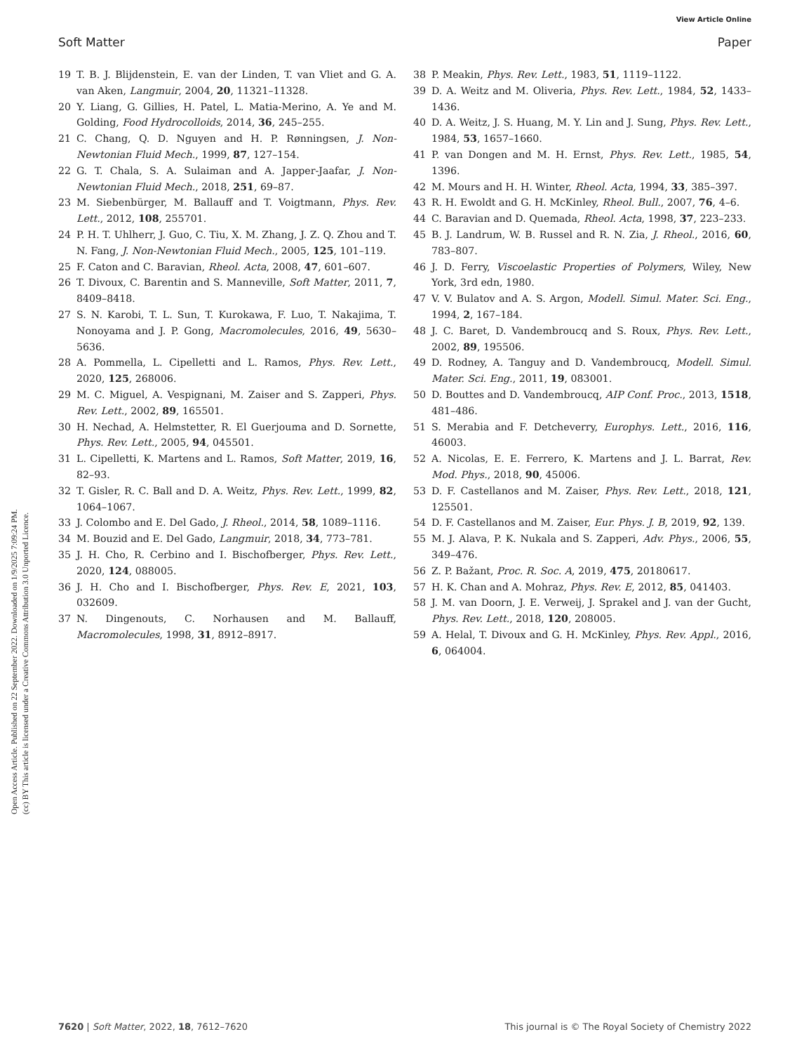View Article Online
Soft Matter Paper
Open Access Article. Published on 22 September 2022. Downloaded on 1/9/2025 7:09:24 PM.
(cc) BY This article is licensed under a Creative Commons Attribution 3.0 Unported Licence.
19 T. B. J. Blijdenstein, E. van der Linden, T. van Vliet and G. A. van Aken, Langmuir, 2004, 20, 11321–11328.
20 Y. Liang, G. Gillies, H. Patel, L. Matia-Merino, A. Ye and M. Golding, Food Hydrocolloids, 2014, 36, 245–255.
21 C. Chang, Q. D. Nguyen and H. P. Rønningsen, J. Non-Newtonian Fluid Mech., 1999, 87, 127–154.
22 G. T. Chala, S. A. Sulaiman and A. Japper-Jaafar, J. Non-Newtonian Fluid Mech., 2018, 251, 69–87.
23 M. Siebenbürger, M. Ballauff and T. Voigtmann, Phys. Rev. Lett., 2012, 108, 255701.
24 P. H. T. Uhlherr, J. Guo, C. Tiu, X. M. Zhang, J. Z. Q. Zhou and T. N. Fang, J. Non-Newtonian Fluid Mech., 2005, 125, 101–119.
25 F. Caton and C. Baravian, Rheol. Acta, 2008, 47, 601–607.
26 T. Divoux, C. Barentin and S. Manneville, Soft Matter, 2011, 7, 8409–8418.
27 S. N. Karobi, T. L. Sun, T. Kurokawa, F. Luo, T. Nakajima, T. Nonoyama and J. P. Gong, Macromolecules, 2016, 49, 5630–5636.
28 A. Pommella, L. Cipelletti and L. Ramos, Phys. Rev. Lett., 2020, 125, 268006.
29 M. C. Miguel, A. Vespignani, M. Zaiser and S. Zapperi, Phys. Rev. Lett., 2002, 89, 165501.
30 H. Nechad, A. Helmstetter, R. El Guerjouma and D. Sornette, Phys. Rev. Lett., 2005, 94, 045501.
31 L. Cipelletti, K. Martens and L. Ramos, Soft Matter, 2019, 16, 82–93.
32 T. Gisler, R. C. Ball and D. A. Weitz, Phys. Rev. Lett., 1999, 82, 1064–1067.
33 J. Colombo and E. Del Gado, J. Rheol., 2014, 58, 1089–1116.
34 M. Bouzid and E. Del Gado, Langmuir, 2018, 34, 773–781.
35 J. H. Cho, R. Cerbino and I. Bischofberger, Phys. Rev. Lett., 2020, 124, 088005.
36 J. H. Cho and I. Bischofberger, Phys. Rev. E, 2021, 103, 032609.
37 N. Dingenouts, C. Norhausen and M. Ballauff, Macromolecules, 1998, 31, 8912–8917.
38 P. Meakin, Phys. Rev. Lett., 1983, 51, 1119–1122.
39 D. A. Weitz and M. Oliveria, Phys. Rev. Lett., 1984, 52, 1433–1436.
40 D. A. Weitz, J. S. Huang, M. Y. Lin and J. Sung, Phys. Rev. Lett., 1984, 53, 1657–1660.
41 P. van Dongen and M. H. Ernst, Phys. Rev. Lett., 1985, 54, 1396.
42 M. Mours and H. H. Winter, Rheol. Acta, 1994, 33, 385–397.
43 R. H. Ewoldt and G. H. McKinley, Rheol. Bull., 2007, 76, 4–6.
44 C. Baravian and D. Quemada, Rheol. Acta, 1998, 37, 223–233.
45 B. J. Landrum, W. B. Russel and R. N. Zia, J. Rheol., 2016, 60, 783–807.
46 J. D. Ferry, Viscoelastic Properties of Polymers, Wiley, New York, 3rd edn, 1980.
47 V. V. Bulatov and A. S. Argon, Modell. Simul. Mater. Sci. Eng., 1994, 2, 167–184.
48 J. C. Baret, D. Vandembroucq and S. Roux, Phys. Rev. Lett., 2002, 89, 195506.
49 D. Rodney, A. Tanguy and D. Vandembroucq, Modell. Simul. Mater. Sci. Eng., 2011, 19, 083001.
50 D. Bouttes and D. Vandembroucq, AIP Conf. Proc., 2013, 1518, 481–486.
51 S. Merabia and F. Detcheverry, Europhys. Lett., 2016, 116, 46003.
52 A. Nicolas, E. E. Ferrero, K. Martens and J. L. Barrat, Rev. Mod. Phys., 2018, 90, 45006.
53 D. F. Castellanos and M. Zaiser, Phys. Rev. Lett., 2018, 121, 125501.
54 D. F. Castellanos and M. Zaiser, Eur. Phys. J. B, 2019, 92, 139.
55 M. J. Alava, P. K. Nukala and S. Zapperi, Adv. Phys., 2006, 55, 349–476.
56 Z. P. Bažant, Proc. R. Soc. A, 2019, 475, 20180617.
57 H. K. Chan and A. Mohraz, Phys. Rev. E, 2012, 85, 041403.
58 J. M. van Doorn, J. E. Verweij, J. Sprakel and J. van der Gucht, Phys. Rev. Lett., 2018, 120, 208005.
59 A. Helal, T. Divoux and G. H. McKinley, Phys. Rev. Appl., 2016, 6, 064004.
7620 | Soft Matter, 2022, 18, 7612–7620 This journal is © The Royal Society of Chemistry 2022